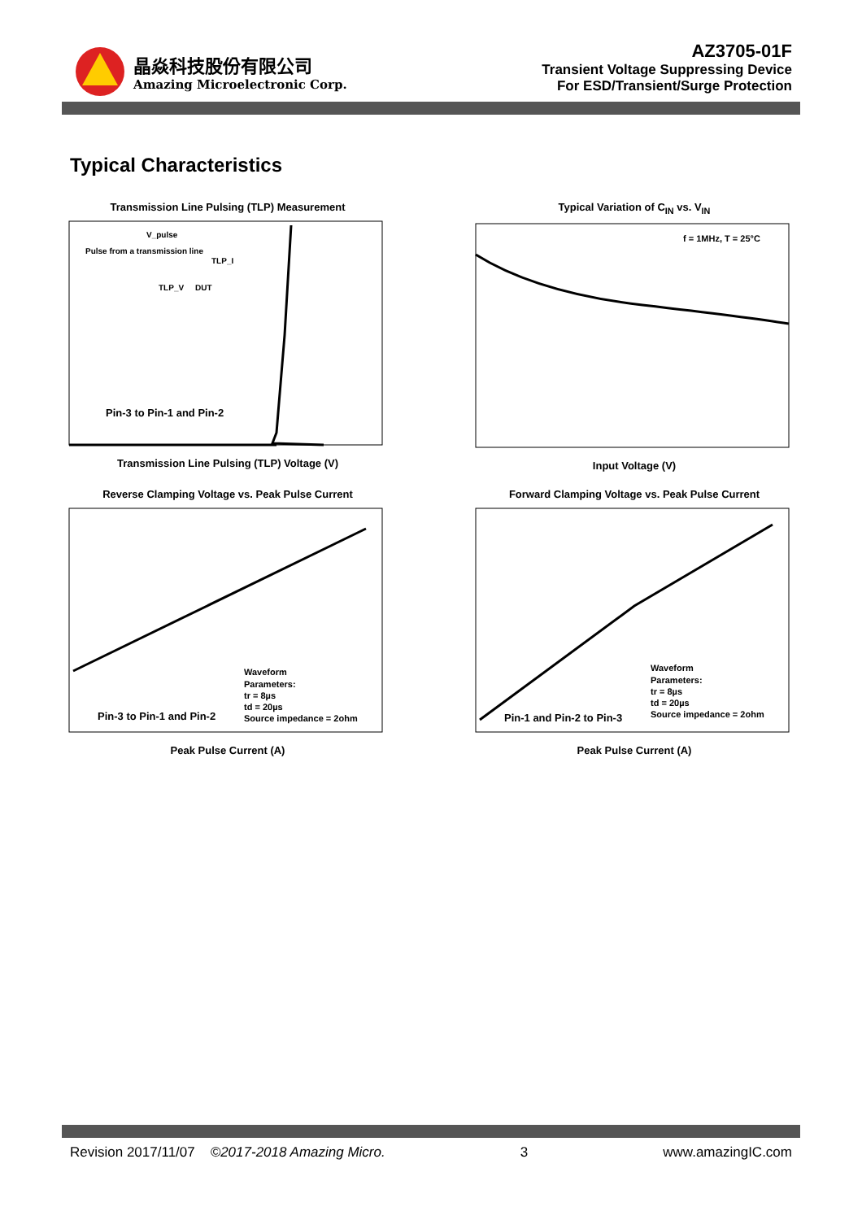晶焱科技股份有限公司
Amazing Microelectronic Corp.
AZ3705-01F
Transient Voltage Suppressing Device
For ESD/Transient/Surge Protection
Typical Characteristics
Transmission Line Pulsing (TLP) Measurement
Pin-3 to Pin-1 and Pin-2
V_pulse
Pulse from a transmission line
TLP_I
TLP_V
DUT
Transmission Line Pulsing (TLP) Voltage (V)
Typical Variation of C<sub>IN</sub> vs. V<sub>IN</sub>
f = 1MHz, T = 25°C
Input Voltage (V)
Reverse Clamping Voltage vs. Peak Pulse Current
Waveform
Parameters:
tr = 8µs
td = 20µs
Source impedance = 2ohm
Pin-3 to Pin-1 and Pin-2
Peak Pulse Current (A)
Forward Clamping Voltage vs. Peak Pulse Current
Waveform
Parameters:
tr = 8µs
td = 20µs
Source impedance = 2ohm
Pin-1 and Pin-2 to Pin-3
Peak Pulse Current (A)
Revision 2017/11/07 ©2017-2018 Amazing Micro. 3 www.amazingIC.com